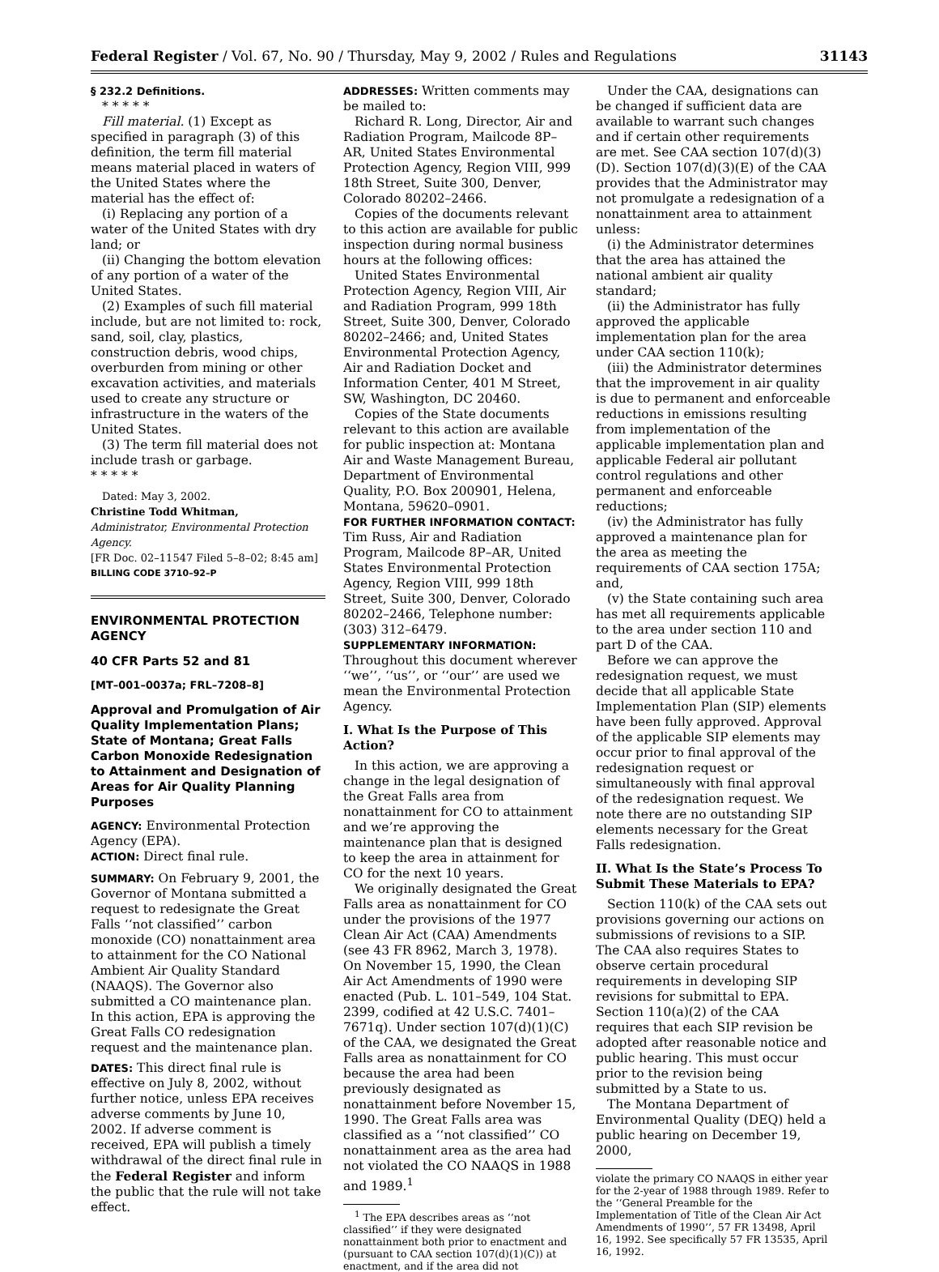Federal Register / Vol. 67, No. 90 / Thursday, May 9, 2002 / Rules and Regulations 31143
§ 232.2 Definitions.
* * * * *
Fill material. (1) Except as specified in paragraph (3) of this definition, the term fill material means material placed in waters of the United States where the material has the effect of:
(i) Replacing any portion of a water of the United States with dry land; or
(ii) Changing the bottom elevation of any portion of a water of the United States.
(2) Examples of such fill material include, but are not limited to: rock, sand, soil, clay, plastics, construction debris, wood chips, overburden from mining or other excavation activities, and materials used to create any structure or infrastructure in the waters of the United States.
(3) The term fill material does not include trash or garbage.
* * * * *
Dated: May 3, 2002.
Christine Todd Whitman,
Administrator, Environmental Protection Agency.
[FR Doc. 02–11547 Filed 5–8–02; 8:45 am]
BILLING CODE 3710–92–P
ENVIRONMENTAL PROTECTION AGENCY
40 CFR Parts 52 and 81
[MT–001–0037a; FRL–7208–8]
Approval and Promulgation of Air Quality Implementation Plans; State of Montana; Great Falls Carbon Monoxide Redesignation to Attainment and Designation of Areas for Air Quality Planning Purposes
AGENCY: Environmental Protection Agency (EPA).
ACTION: Direct final rule.
SUMMARY: On February 9, 2001, the Governor of Montana submitted a request to redesignate the Great Falls ‘‘not classified’’ carbon monoxide (CO) nonattainment area to attainment for the CO National Ambient Air Quality Standard (NAAQS). The Governor also submitted a CO maintenance plan. In this action, EPA is approving the Great Falls CO redesignation request and the maintenance plan.
DATES: This direct final rule is effective on July 8, 2002, without further notice, unless EPA receives adverse comments by June 10, 2002. If adverse comment is received, EPA will publish a timely withdrawal of the direct final rule in the Federal Register and inform the public that the rule will not take effect.
ADDRESSES: Written comments may be mailed to:
Richard R. Long, Director, Air and Radiation Program, Mailcode 8P–AR, United States Environmental Protection Agency, Region VIII, 999 18th Street, Suite 300, Denver, Colorado 80202–2466.
Copies of the documents relevant to this action are available for public inspection during normal business hours at the following offices:
United States Environmental Protection Agency, Region VIII, Air and Radiation Program, 999 18th Street, Suite 300, Denver, Colorado 80202–2466; and, United States Environmental Protection Agency, Air and Radiation Docket and Information Center, 401 M Street, SW, Washington, DC 20460.
Copies of the State documents relevant to this action are available for public inspection at: Montana Air and Waste Management Bureau, Department of Environmental Quality, P.O. Box 200901, Helena, Montana, 59620–0901.
FOR FURTHER INFORMATION CONTACT: Tim Russ, Air and Radiation Program, Mailcode 8P–AR, United States Environmental Protection Agency, Region VIII, 999 18th Street, Suite 300, Denver, Colorado 80202–2466, Telephone number: (303) 312–6479.
SUPPLEMENTARY INFORMATION: Throughout this document wherever ‘‘we’’, ‘‘us’’, or ‘‘our’’ are used we mean the Environmental Protection Agency.
I. What Is the Purpose of This Action?
In this action, we are approving a change in the legal designation of the Great Falls area from nonattainment for CO to attainment and we’re approving the maintenance plan that is designed to keep the area in attainment for CO for the next 10 years.
We originally designated the Great Falls area as nonattainment for CO under the provisions of the 1977 Clean Air Act (CAA) Amendments (see 43 FR 8962, March 3, 1978). On November 15, 1990, the Clean Air Act Amendments of 1990 were enacted (Pub. L. 101–549, 104 Stat. 2399, codified at 42 U.S.C. 7401–7671q). Under section 107(d)(1)(C) of the CAA, we designated the Great Falls area as nonattainment for CO because the area had been previously designated as nonattainment before November 15, 1990. The Great Falls area was classified as a ‘‘not classified’’ CO nonattainment area as the area had not violated the CO NAAQS in 1988 and 1989.<sup>1</sup>
<sup>1</sup> The EPA describes areas as ‘‘not classified’’ if they were designated nonattainment both prior to enactment and (pursuant to CAA section 107(d)(1)(C)) at enactment, and if the area did not
Under the CAA, designations can be changed if sufficient data are available to warrant such changes and if certain other requirements are met. See CAA section 107(d)(3)(D). Section 107(d)(3)(E) of the CAA provides that the Administrator may not promulgate a redesignation of a nonattainment area to attainment unless:
(i) the Administrator determines that the area has attained the national ambient air quality standard;
(ii) the Administrator has fully approved the applicable implementation plan for the area under CAA section 110(k);
(iii) the Administrator determines that the improvement in air quality is due to permanent and enforceable reductions in emissions resulting from implementation of the applicable implementation plan and applicable Federal air pollutant control regulations and other permanent and enforceable reductions;
(iv) the Administrator has fully approved a maintenance plan for the area as meeting the requirements of CAA section 175A; and,
(v) the State containing such area has met all requirements applicable to the area under section 110 and part D of the CAA.
Before we can approve the redesignation request, we must decide that all applicable State Implementation Plan (SIP) elements have been fully approved. Approval of the applicable SIP elements may occur prior to final approval of the redesignation request or simultaneously with final approval of the redesignation request. We note there are no outstanding SIP elements necessary for the Great Falls redesignation.
II. What Is the State’s Process To Submit These Materials to EPA?
Section 110(k) of the CAA sets out provisions governing our actions on submissions of revisions to a SIP. The CAA also requires States to observe certain procedural requirements in developing SIP revisions for submittal to EPA. Section 110(a)(2) of the CAA requires that each SIP revision be adopted after reasonable notice and public hearing. This must occur prior to the revision being submitted by a State to us.
The Montana Department of Environmental Quality (DEQ) held a public hearing on December 19, 2000,
violate the primary CO NAAQS in either year for the 2-year of 1988 through 1989. Refer to the ‘‘General Preamble for the Implementation of Title of the Clean Air Act Amendments of 1990’’, 57 FR 13498, April 16, 1992. See specifically 57 FR 13535, April 16, 1992.